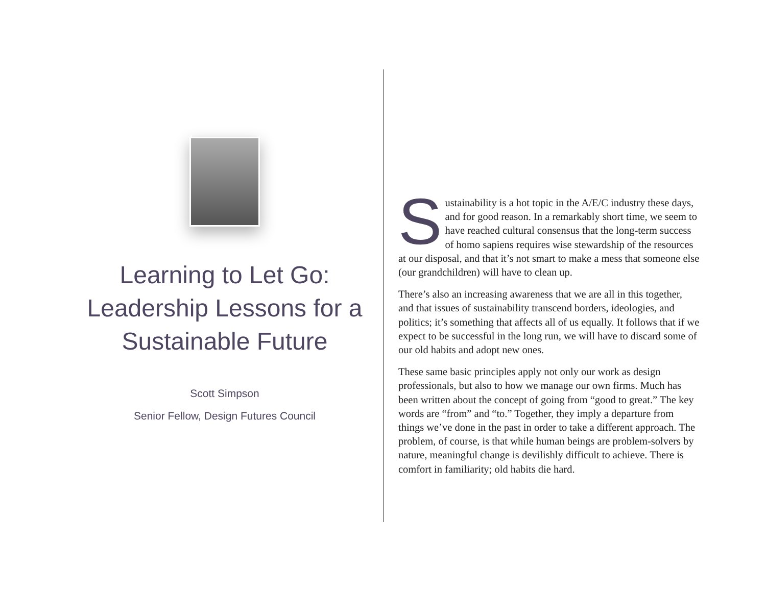Learning to Let Go:
Leadership Lessons for a
Sustainable Future
Scott Simpson
Senior Fellow, Design Futures Council
Sustainability is a hot topic in the A/E/C industry these days, and for good reason. In a remarkably short time, we seem to have reached cultural consensus that the long-term success of homo sapiens requires wise stewardship of the resources at our disposal, and that it’s not smart to make a mess that someone else (our grandchildren) will have to clean up.
There’s also an increasing awareness that we are all in this together, and that issues of sustainability transcend borders, ideologies, and politics; it’s something that affects all of us equally. It follows that if we expect to be successful in the long run, we will have to discard some of our old habits and adopt new ones.
These same basic principles apply not only our work as design professionals, but also to how we manage our own firms. Much has been written about the concept of going from “good to great.” The key words are “from” and “to.” Together, they imply a departure from things we’ve done in the past in order to take a different approach. The problem, of course, is that while human beings are problem-solvers by nature, meaningful change is devilishly difficult to achieve. There is comfort in familiarity; old habits die hard.